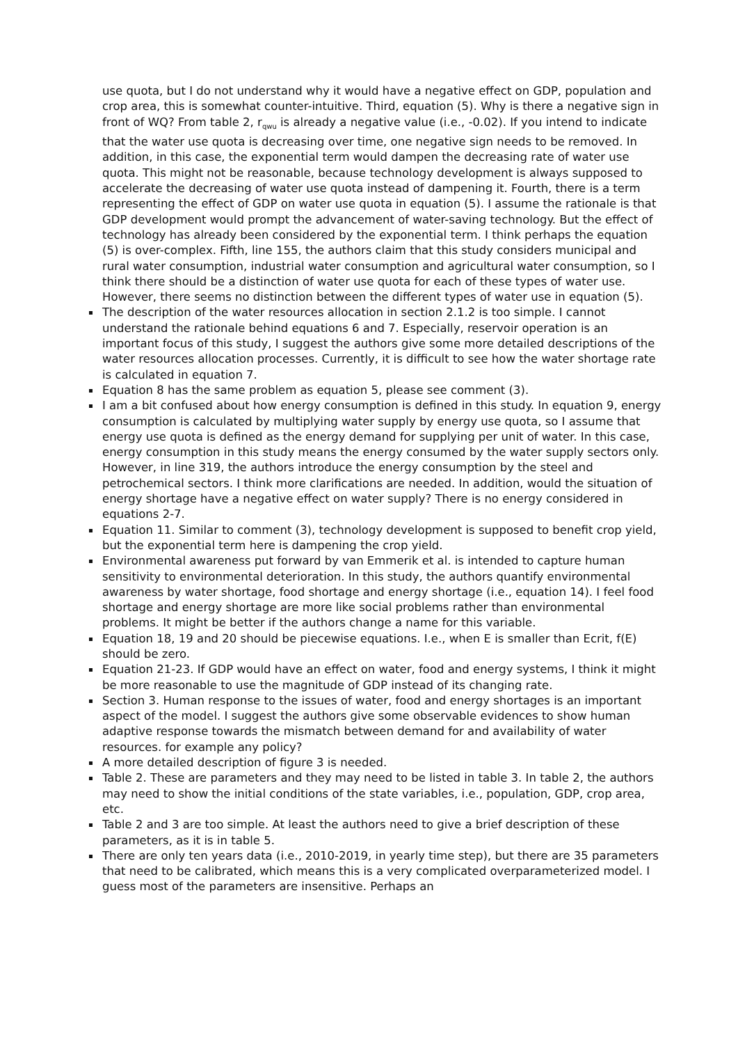use quota, but I do not understand why it would have a negative effect on GDP, population and crop area, this is somewhat counter-intuitive. Third, equation (5). Why is there a negative sign in front of WQ? From table 2, r<sub>qwu</sub> is already a negative value (i.e., -0.02). If you intend to indicate that the water use quota is decreasing over time, one negative sign needs to be removed. In addition, in this case, the exponential term would dampen the decreasing rate of water use quota. This might not be reasonable, because technology development is always supposed to accelerate the decreasing of water use quota instead of dampening it. Fourth, there is a term representing the effect of GDP on water use quota in equation (5). I assume the rationale is that GDP development would prompt the advancement of water-saving technology. But the effect of technology has already been considered by the exponential term. I think perhaps the equation (5) is over-complex. Fifth, line 155, the authors claim that this study considers municipal and rural water consumption, industrial water consumption and agricultural water consumption, so I think there should be a distinction of water use quota for each of these types of water use. However, there seems no distinction between the different types of water use in equation (5).
The description of the water resources allocation in section 2.1.2 is too simple. I cannot understand the rationale behind equations 6 and 7. Especially, reservoir operation is an important focus of this study, I suggest the authors give some more detailed descriptions of the water resources allocation processes. Currently, it is difficult to see how the water shortage rate is calculated in equation 7.
Equation 8 has the same problem as equation 5, please see comment (3).
I am a bit confused about how energy consumption is defined in this study. In equation 9, energy consumption is calculated by multiplying water supply by energy use quota, so I assume that energy use quota is defined as the energy demand for supplying per unit of water. In this case, energy consumption in this study means the energy consumed by the water supply sectors only. However, in line 319, the authors introduce the energy consumption by the steel and petrochemical sectors. I think more clarifications are needed. In addition, would the situation of energy shortage have a negative effect on water supply? There is no energy considered in equations 2-7.
Equation 11. Similar to comment (3), technology development is supposed to benefit crop yield, but the exponential term here is dampening the crop yield.
Environmental awareness put forward by van Emmerik et al. is intended to capture human sensitivity to environmental deterioration. In this study, the authors quantify environmental awareness by water shortage, food shortage and energy shortage (i.e., equation 14). I feel food shortage and energy shortage are more like social problems rather than environmental problems. It might be better if the authors change a name for this variable.
Equation 18, 19 and 20 should be piecewise equations. I.e., when E is smaller than Ecrit, f(E) should be zero.
Equation 21-23. If GDP would have an effect on water, food and energy systems, I think it might be more reasonable to use the magnitude of GDP instead of its changing rate.
Section 3. Human response to the issues of water, food and energy shortages is an important aspect of the model. I suggest the authors give some observable evidences to show human adaptive response towards the mismatch between demand for and availability of water resources. for example any policy?
A more detailed description of figure 3 is needed.
Table 2. These are parameters and they may need to be listed in table 3. In table 2, the authors may need to show the initial conditions of the state variables, i.e., population, GDP, crop area, etc.
Table 2 and 3 are too simple. At least the authors need to give a brief description of these parameters, as it is in table 5.
There are only ten years data (i.e., 2010-2019, in yearly time step), but there are 35 parameters that need to be calibrated, which means this is a very complicated overparameterized model. I guess most of the parameters are insensitive. Perhaps an